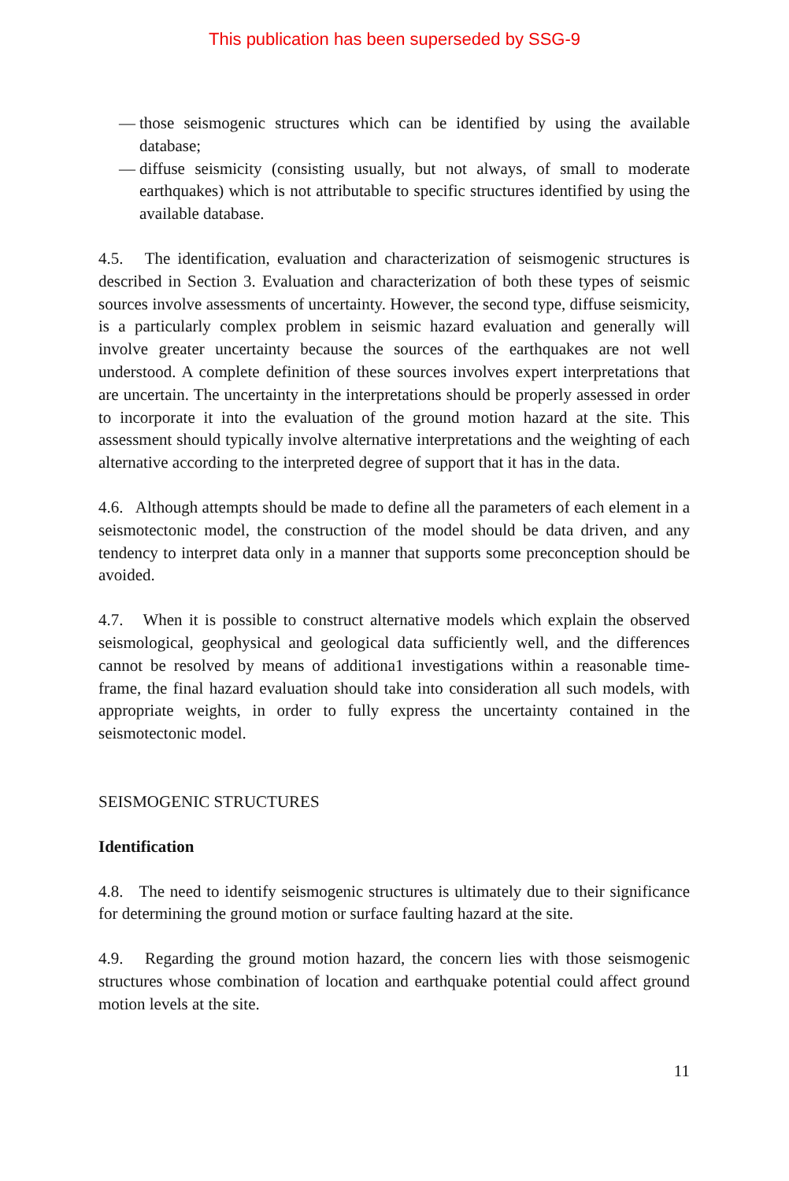This publication has been superseded by SSG-9
— those seismogenic structures which can be identified by using the available database;
— diffuse seismicity (consisting usually, but not always, of small to moderate earthquakes) which is not attributable to specific structures identified by using the available database.
4.5. The identification, evaluation and characterization of seismogenic structures is described in Section 3. Evaluation and characterization of both these types of seismic sources involve assessments of uncertainty. However, the second type, diffuse seismicity, is a particularly complex problem in seismic hazard evaluation and generally will involve greater uncertainty because the sources of the earthquakes are not well understood. A complete definition of these sources involves expert interpretations that are uncertain. The uncertainty in the interpretations should be properly assessed in order to incorporate it into the evaluation of the ground motion hazard at the site. This assessment should typically involve alternative interpretations and the weighting of each alternative according to the interpreted degree of support that it has in the data.
4.6. Although attempts should be made to define all the parameters of each element in a seismotectonic model, the construction of the model should be data driven, and any tendency to interpret data only in a manner that supports some preconception should be avoided.
4.7. When it is possible to construct alternative models which explain the observed seismological, geophysical and geological data sufficiently well, and the differences cannot be resolved by means of additiona1 investigations within a reasonable time-frame, the final hazard evaluation should take into consideration all such models, with appropriate weights, in order to fully express the uncertainty contained in the seismotectonic model.
SEISMOGENIC STRUCTURES
Identification
4.8. The need to identify seismogenic structures is ultimately due to their significance for determining the ground motion or surface faulting hazard at the site.
4.9. Regarding the ground motion hazard, the concern lies with those seismogenic structures whose combination of location and earthquake potential could affect ground motion levels at the site.
11